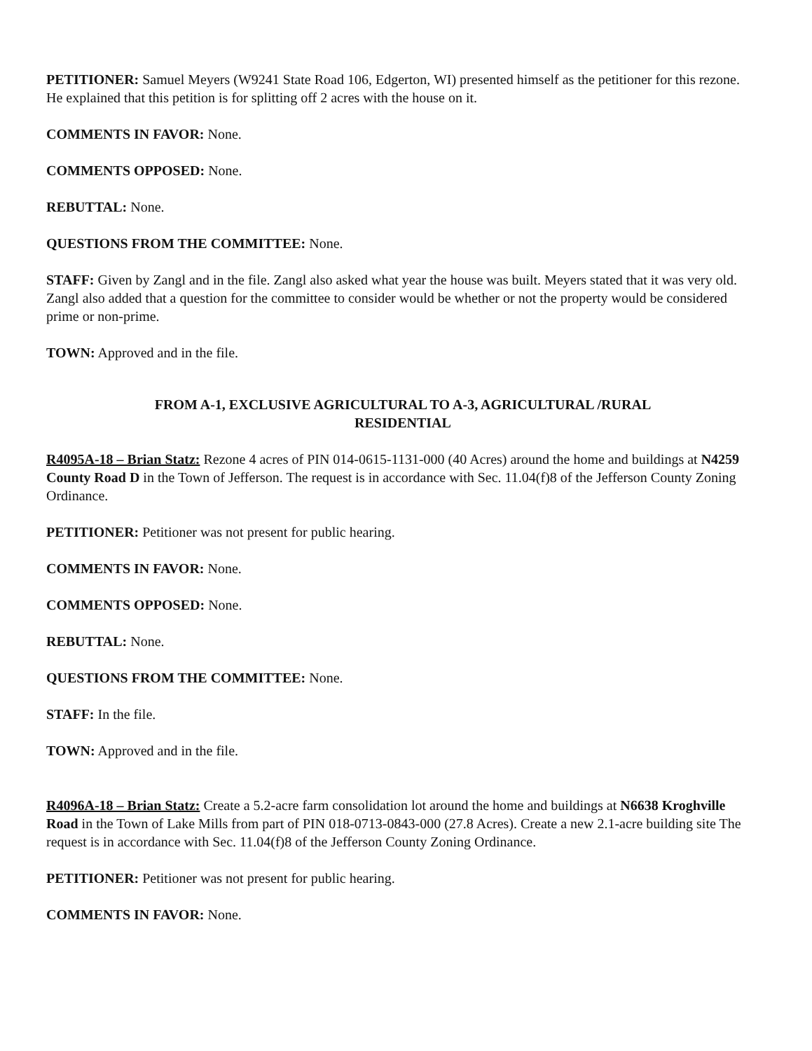PETITIONER: Samuel Meyers (W9241 State Road 106, Edgerton, WI) presented himself as the petitioner for this rezone. He explained that this petition is for splitting off 2 acres with the house on it.
COMMENTS IN FAVOR: None.
COMMENTS OPPOSED: None.
REBUTTAL: None.
QUESTIONS FROM THE COMMITTEE: None.
STAFF: Given by Zangl and in the file. Zangl also asked what year the house was built. Meyers stated that it was very old. Zangl also added that a question for the committee to consider would be whether or not the property would be considered prime or non-prime.
TOWN: Approved and in the file.
FROM A-1, EXCLUSIVE AGRICULTURAL TO A-3, AGRICULTURAL /RURAL
RESIDENTIAL
R4095A-18 – Brian Statz: Rezone 4 acres of PIN 014-0615-1131-000 (40 Acres) around the home and buildings at N4259 County Road D in the Town of Jefferson. The request is in accordance with Sec. 11.04(f)8 of the Jefferson County Zoning Ordinance.
PETITIONER: Petitioner was not present for public hearing.
COMMENTS IN FAVOR: None.
COMMENTS OPPOSED: None.
REBUTTAL: None.
QUESTIONS FROM THE COMMITTEE: None.
STAFF: In the file.
TOWN: Approved and in the file.
R4096A-18 – Brian Statz: Create a 5.2-acre farm consolidation lot around the home and buildings at N6638 Kroghville Road in the Town of Lake Mills from part of PIN 018-0713-0843-000 (27.8 Acres). Create a new 2.1-acre building site The request is in accordance with Sec. 11.04(f)8 of the Jefferson County Zoning Ordinance.
PETITIONER: Petitioner was not present for public hearing.
COMMENTS IN FAVOR: None.